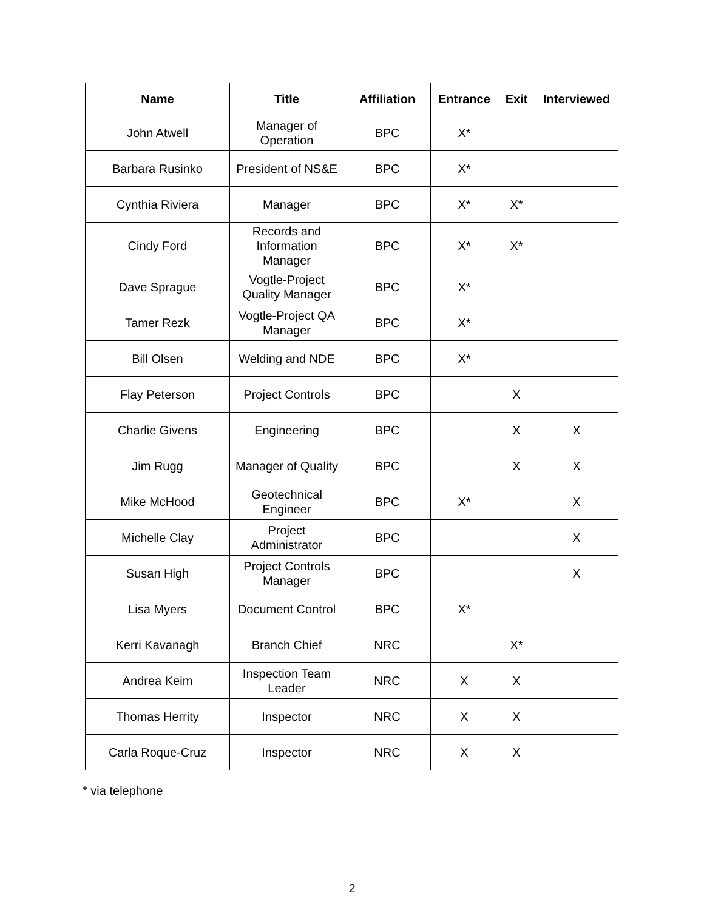| Name | Title | Affiliation | Entrance | Exit | Interviewed |
| --- | --- | --- | --- | --- | --- |
| John Atwell | Manager of Operation | BPC | X* | | |
| Barbara Rusinko | President of NS&E | BPC | X* | | |
| Cynthia Riviera | Manager | BPC | X* | X* | |
| Cindy Ford | Records and Information Manager | BPC | X* | X* | |
| Dave Sprague | Vogtle-Project Quality Manager | BPC | X* | | |
| Tamer Rezk | Vogtle-Project QA Manager | BPC | X* | | |
| Bill Olsen | Welding and NDE | BPC | X* | | |
| Flay Peterson | Project Controls | BPC | | X | |
| Charlie Givens | Engineering | BPC | | X | X |
| Jim Rugg | Manager of Quality | BPC | | X | X |
| Mike McHood | Geotechnical Engineer | BPC | X* | | X |
| Michelle Clay | Project Administrator | BPC | | | X |
| Susan High | Project Controls Manager | BPC | | | X |
| Lisa Myers | Document Control | BPC | X* | | |
| Kerri Kavanagh | Branch Chief | NRC | | X* | |
| Andrea Keim | Inspection Team Leader | NRC | X | X | |
| Thomas Herrity | Inspector | NRC | X | X | |
| Carla Roque-Cruz | Inspector | NRC | X | X | |
* via telephone
2